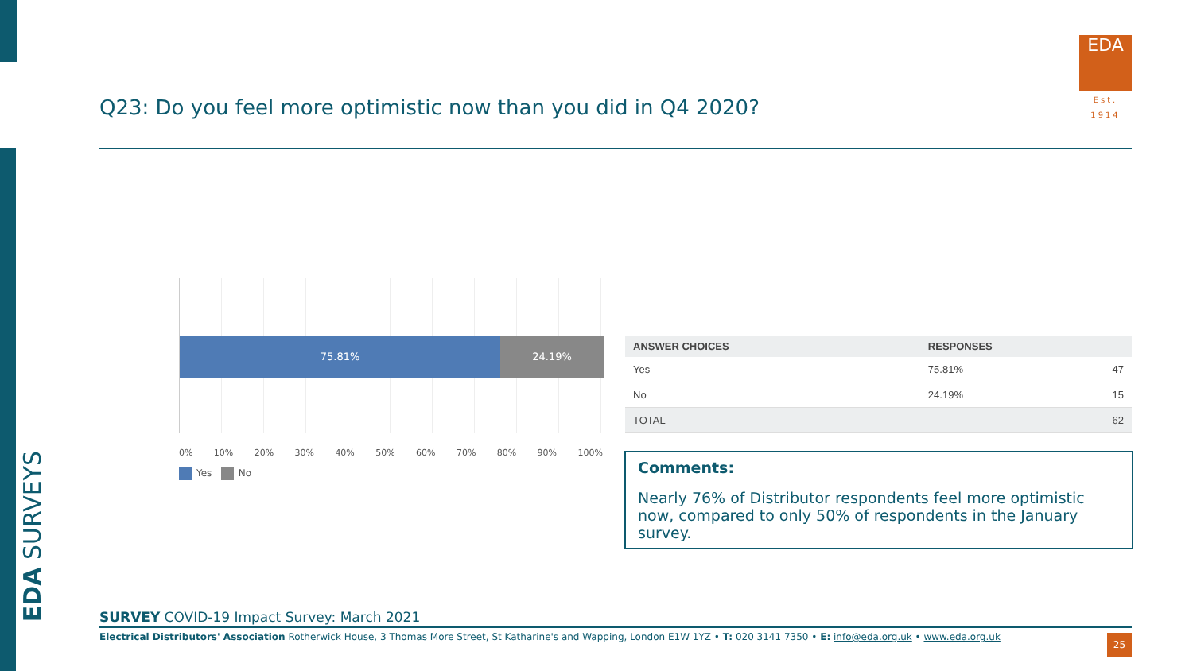EDA SURVEYS
Q23: Do you feel more optimistic now than you did in Q4 2020?
EDA
Est. 1914
75.81% 24.19%
0% 10% 20% 30% 40% 50% 60% 70% 80% 90% 100%
Yes No
| ANSWER CHOICES | RESPONSES | |
| --- | --- | --- |
| Yes | 75.81% | 47 |
| No | 24.19% | 15 |
| TOTAL | | 62 |
Comments:
Nearly 76% of Distributor respondents feel more optimistic now, compared to only 50% of respondents in the January survey.
SURVEY COVID-19 Impact Survey: March 2021
Electrical Distributors' Association Rotherwick House, 3 Thomas More Street, St Katharine's and Wapping, London E1W 1YZ • T: 020 3141 7350 • E: info@eda.org.uk • www.eda.org.uk
25